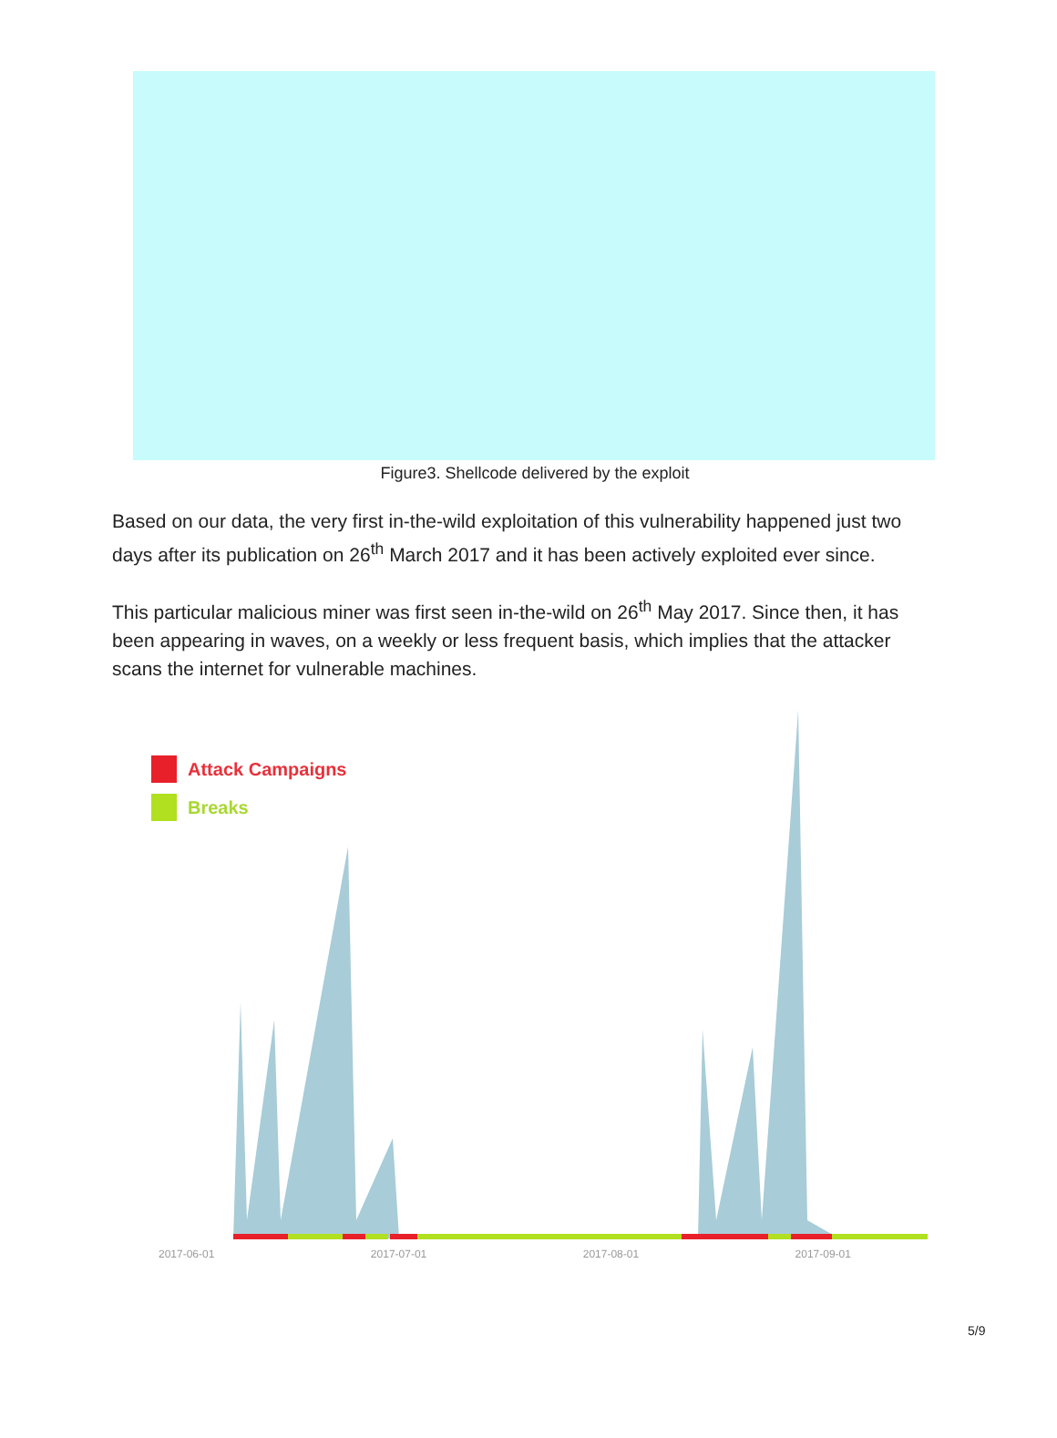Figure3. Shellcode delivered by the exploit
Based on our data, the very first in-the-wild exploitation of this vulnerability happened just two days after its publication on 26<sup>th</sup> March 2017 and it has been actively exploited ever since.
This particular malicious miner was first seen in-the-wild on 26<sup>th</sup> May 2017. Since then, it has been appearing in waves, on a weekly or less frequent basis, which implies that the attacker scans the internet for vulnerable machines.
Attack Campaigns
Breaks
2017-06-01 2017-07-01 2017-08-01 2017-09-01
5/9